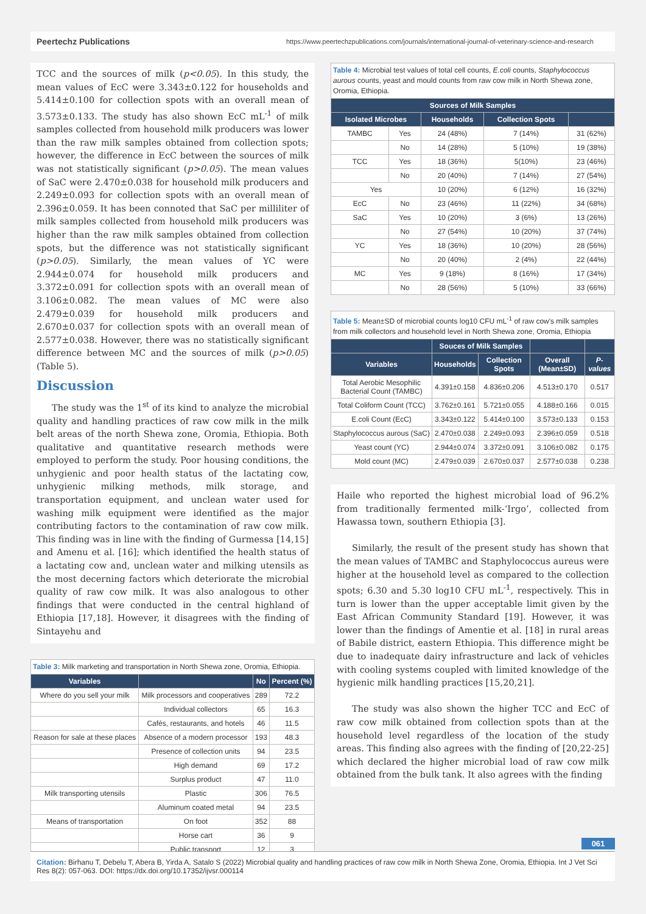Peertechz Publications https://www.peertechzpublications.com/journals/international-journal-of-veterinary-science-and-research
TCC and the sources of milk (p<0.05). In this study, the mean values of EcC were 3.343±0.122 for households and 5.414±0.100 for collection spots with an overall mean of 3.573±0.133. The study has also shown EcC mL<sup>-1</sup> of milk samples collected from household milk producers was lower than the raw milk samples obtained from collection spots; however, the difference in EcC between the sources of milk was not statistically significant (p>0.05). The mean values of SaC were 2.470±0.038 for household milk producers and 2.249±0.093 for collection spots with an overall mean of 2.396±0.059. It has been connoted that SaC per milliliter of milk samples collected from household milk producers was higher than the raw milk samples obtained from collection spots, but the difference was not statistically significant (p>0.05). Similarly, the mean values of YC were 2.944±0.074 for household milk producers and 3.372±0.091 for collection spots with an overall mean of 3.106±0.082. The mean values of MC were also 2.479±0.039 for household milk producers and 2.670±0.037 for collection spots with an overall mean of 2.577±0.038. However, there was no statistically significant difference between MC and the sources of milk (p>0.05) (Table 5).
Discussion
The study was the 1<sup>st</sup> of its kind to analyze the microbial quality and handling practices of raw cow milk in the milk belt areas of the north Shewa zone, Oromia, Ethiopia. Both qualitative and quantitative research methods were employed to perform the study. Poor housing conditions, the unhygienic and poor health status of the lactating cow, unhygienic milking methods, milk storage, and transportation equipment, and unclean water used for washing milk equipment were identified as the major contributing factors to the contamination of raw cow milk. This finding was in line with the finding of Gurmessa [14,15] and Amenu et al. [16]; which identified the health status of a lactating cow and, unclean water and milking utensils as the most decerning factors which deteriorate the microbial quality of raw cow milk. It was also analogous to other findings that were conducted in the central highland of Ethiopia [17,18]. However, it disagrees with the finding of Sintayehu and
Table 3: Milk marketing and transportation in North Shewa zone, Oromia, Ethiopia.
| Variables | | No | Percent (%) |
| --- | --- | --- | --- |
| Where do you sell your milk | Milk processors and cooperatives | 289 | 72.2 |
| | Individual collectors | 65 | 16.3 |
| | Cafés, restaurants, and hotels | 46 | 11.5 |
| Reason for sale at these places | Absence of a modern processor | 193 | 48.3 |
| | Presence of collection units | 94 | 23.5 |
| | High demand | 69 | 17.2 |
| | Surplus product | 47 | 11.0 |
| Milk transporting utensils | Plastic | 306 | 76.5 |
| | Aluminum coated metal | 94 | 23.5 |
| Means of transportation | On foot | 352 | 88 |
| | Horse cart | 36 | 9 |
| | Public transport | 12 | 3 |
Table 4: Microbial test values of total cell counts, E.coli counts, Staphylococcus aurous counts, yeast and mould counts from raw cow milk in North Shewa zone, Oromia, Ethiopia.
| Sources of Milk Samples | | | | |
| --- | --- | --- | --- | --- |
| Isolated Microbes | | Households | Collection Spots | |
| TAMBC | Yes | 24 (48%) | 7 (14%) | 31 (62%) |
| | No | 14 (28%) | 5 (10%) | 19 (38%) |
| TCC | Yes | 18 (36%) | 5(10%) | 23 (46%) |
| | No | 20 (40%) | 7 (14%) | 27 (54%) |
| Yes | | 10 (20%) | 6 (12%) | 16 (32%) |
| EcC | No | 23 (46%) | 11 (22%) | 34 (68%) |
| SaC | Yes | 10 (20%) | 3 (6%) | 13 (26%) |
| | No | 27 (54%) | 10 (20%) | 37 (74%) |
| YC | Yes | 18 (36%) | 10 (20%) | 28 (56%) |
| | No | 20 (40%) | 2 (4%) | 22 (44%) |
| MC | Yes | 9 (18%) | 8 (16%) | 17 (34%) |
| | No | 28 (56%) | 5 (10%) | 33 (66%) |
Table 5: Mean±SD of microbial counts log10 CFU mL<sup>-1</sup> of raw cow's milk samples from milk collectors and household level in North Shewa zone, Oromia, Ethiopia
| | Souces of Milk Samples | | | |
| --- | --- | --- | --- | --- |
| Variables | Households | Collection Spots | Overall (Mean±SD) | P-values |
| Total Aerobic Mesophilic Bacterial Count (TAMBC) | 4.391±0.158 | 4.836±0.206 | 4.513±0.170 | 0.517 |
| Total Coliform Count (TCC) | 3.762±0.161 | 5.721±0.055 | 4.188±0.166 | 0.015 |
| E.coli Count (EcC) | 3.343±0.122 | 5.414±0.100 | 3.573±0.133 | 0.153 |
| Staphylococcus aurous (SaC) | 2.470±0.038 | 2.249±0.093 | 2.396±0.059 | 0.518 |
| Yeast count (YC) | 2.944±0.074 | 3.372±0.091 | 3.106±0.082 | 0.175 |
| Mold count (MC) | 2.479±0.039 | 2.670±0.037 | 2.577±0.038 | 0.238 |
Haile who reported the highest microbial load of 96.2% from traditionally fermented milk-‘Irgo’, collected from Hawassa town, southern Ethiopia [3].
Similarly, the result of the present study has shown that the mean values of TAMBC and Staphylococcus aureus were higher at the household level as compared to the collection spots; 6.30 and 5.30 log10 CFU mL<sup>-1</sup>, respectively. This in turn is lower than the upper acceptable limit given by the East African Community Standard [19]. However, it was lower than the findings of Amentie et al. [18] in rural areas of Babile district, eastern Ethiopia. This difference might be due to inadequate dairy infrastructure and lack of vehicles with cooling systems coupled with limited knowledge of the hygienic milk handling practices [15,20,21].
The study was also shown the higher TCC and EcC of raw cow milk obtained from collection spots than at the household level regardless of the location of the study areas. This finding also agrees with the finding of [20,22-25] which declared the higher microbial load of raw cow milk obtained from the bulk tank. It also agrees with the finding
061
Citation: Birhanu T, Debelu T, Abera B, Yirda A, Satalo S (2022) Microbial quality and handling practices of raw cow milk in North Shewa Zone, Oromia, Ethiopia. Int J Vet Sci Res 8(2): 057-063. DOI: https://dx.doi.org/10.17352/ijvsr.000114